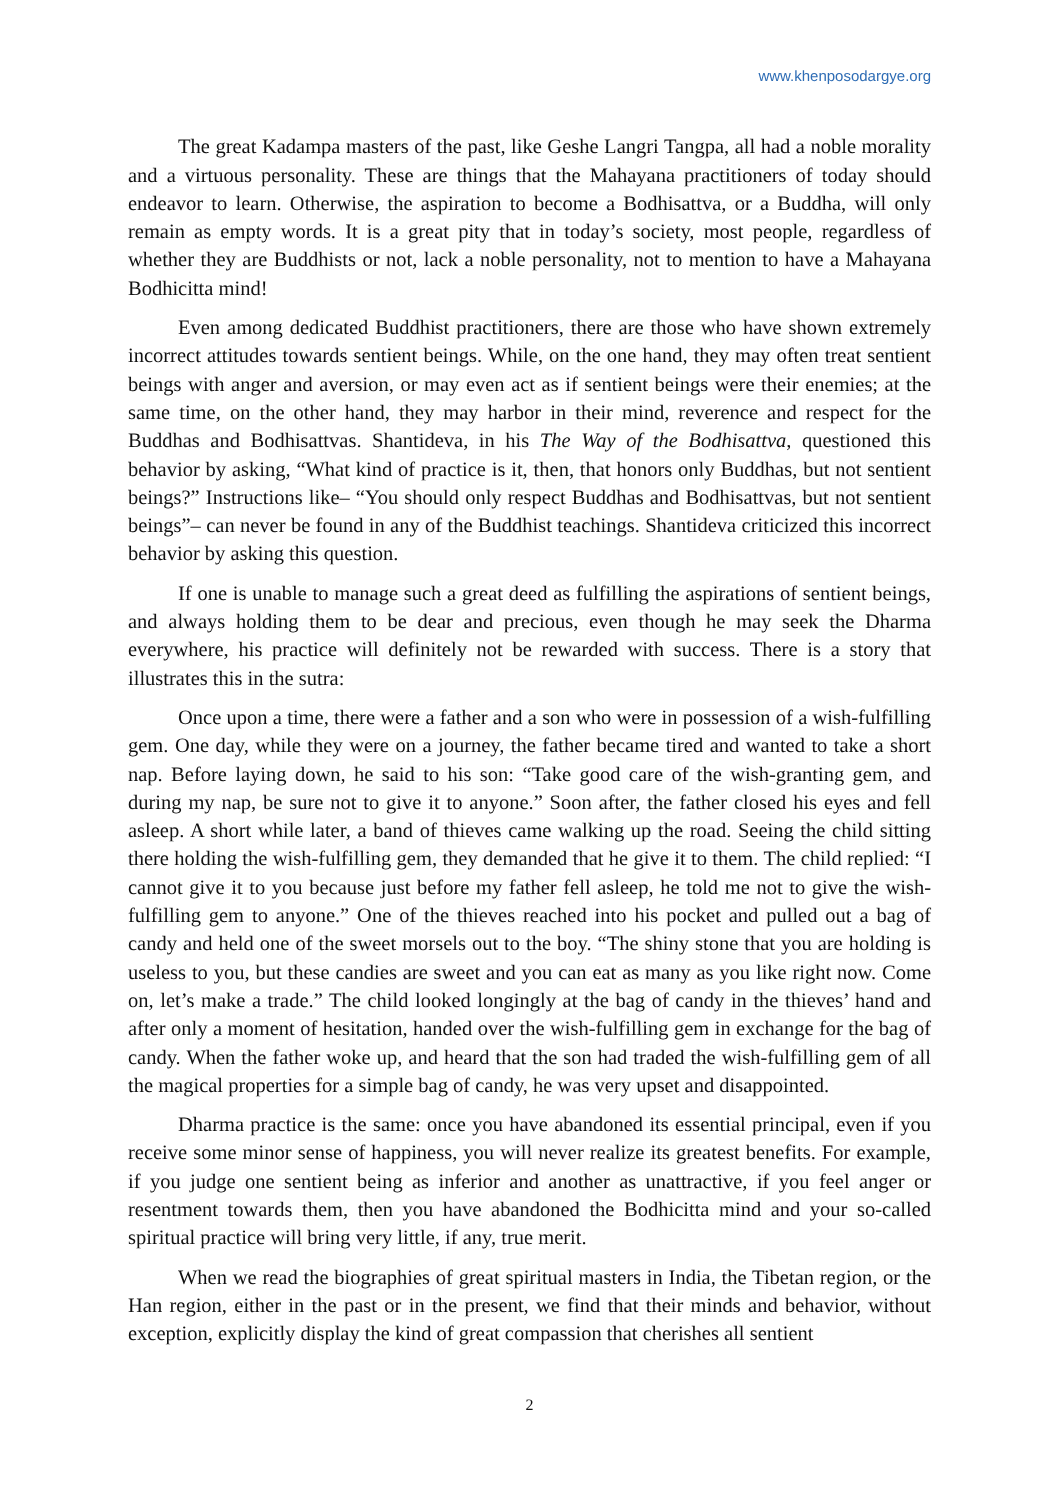www.khenposodargye.org
The great Kadampa masters of the past, like Geshe Langri Tangpa, all had a noble morality and a virtuous personality. These are things that the Mahayana practitioners of today should endeavor to learn. Otherwise, the aspiration to become a Bodhisattva, or a Buddha, will only remain as empty words. It is a great pity that in today’s society, most people, regardless of whether they are Buddhists or not, lack a noble personality, not to mention to have a Mahayana Bodhicitta mind!
Even among dedicated Buddhist practitioners, there are those who have shown extremely incorrect attitudes towards sentient beings. While, on the one hand, they may often treat sentient beings with anger and aversion, or may even act as if sentient beings were their enemies; at the same time, on the other hand, they may harbor in their mind, reverence and respect for the Buddhas and Bodhisattvas. Shantideva, in his The Way of the Bodhisattva, questioned this behavior by asking, “What kind of practice is it, then, that honors only Buddhas, but not sentient beings?” Instructions like– “You should only respect Buddhas and Bodhisattvas, but not sentient beings”– can never be found in any of the Buddhist teachings. Shantideva criticized this incorrect behavior by asking this question.
If one is unable to manage such a great deed as fulfilling the aspirations of sentient beings, and always holding them to be dear and precious, even though he may seek the Dharma everywhere, his practice will definitely not be rewarded with success. There is a story that illustrates this in the sutra:
Once upon a time, there were a father and a son who were in possession of a wish-fulfilling gem. One day, while they were on a journey, the father became tired and wanted to take a short nap. Before laying down, he said to his son: “Take good care of the wish-granting gem, and during my nap, be sure not to give it to anyone.” Soon after, the father closed his eyes and fell asleep. A short while later, a band of thieves came walking up the road. Seeing the child sitting there holding the wish-fulfilling gem, they demanded that he give it to them. The child replied: “I cannot give it to you because just before my father fell asleep, he told me not to give the wish-fulfilling gem to anyone.” One of the thieves reached into his pocket and pulled out a bag of candy and held one of the sweet morsels out to the boy. “The shiny stone that you are holding is useless to you, but these candies are sweet and you can eat as many as you like right now. Come on, let’s make a trade.” The child looked longingly at the bag of candy in the thieves’ hand and after only a moment of hesitation, handed over the wish-fulfilling gem in exchange for the bag of candy. When the father woke up, and heard that the son had traded the wish-fulfilling gem of all the magical properties for a simple bag of candy, he was very upset and disappointed.
Dharma practice is the same: once you have abandoned its essential principal, even if you receive some minor sense of happiness, you will never realize its greatest benefits. For example, if you judge one sentient being as inferior and another as unattractive, if you feel anger or resentment towards them, then you have abandoned the Bodhicitta mind and your so-called spiritual practice will bring very little, if any, true merit.
When we read the biographies of great spiritual masters in India, the Tibetan region, or the Han region, either in the past or in the present, we find that their minds and behavior, without exception, explicitly display the kind of great compassion that cherishes all sentient
2